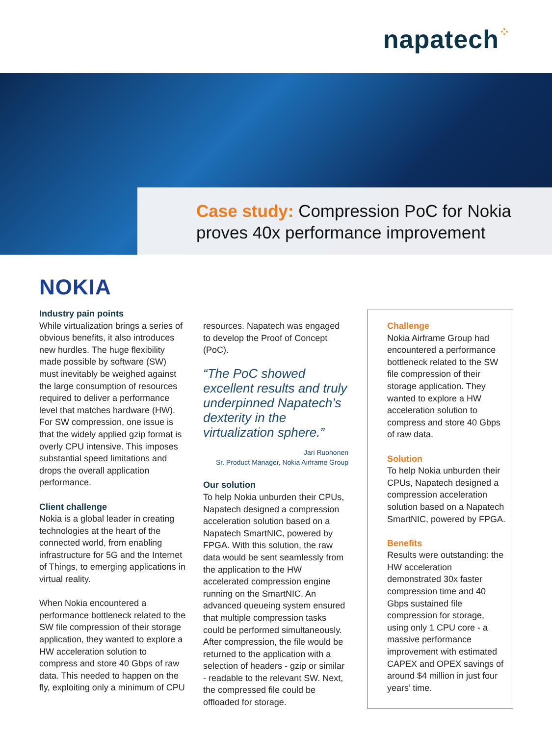napatech⁘
Case study: Compression PoC for Nokia proves 40x performance improvement
NOKIA
Industry pain points
While virtualization brings a series of obvious benefits, it also introduces new hurdles. The huge flexibility made possible by software (SW) must inevitably be weighed against the large consumption of resources required to deliver a performance level that matches hardware (HW). For SW compression, one issue is that the widely applied gzip format is overly CPU intensive. This imposes substantial speed limitations and drops the overall application performance.
Client challenge
Nokia is a global leader in creating technologies at the heart of the connected world, from enabling infrastructure for 5G and the Internet of Things, to emerging applications in virtual reality.
When Nokia encountered a performance bottleneck related to the SW file compression of their storage application, they wanted to explore a HW acceleration solution to compress and store 40 Gbps of raw data. This needed to happen on the fly, exploiting only a minimum of CPU
resources. Napatech was engaged to develop the Proof of Concept (PoC).
“The PoC showed excellent results and truly underpinned Napatech’s dexterity in the virtualization sphere.”
Jari Ruohonen
Sr. Product Manager, Nokia Airframe Group
Our solution
To help Nokia unburden their CPUs, Napatech designed a compression acceleration solution based on a Napatech SmartNIC, powered by FPGA. With this solution, the raw data would be sent seamlessly from the application to the HW accelerated compression engine running on the SmartNIC. An advanced queueing system ensured that multiple compression tasks could be performed simultaneously. After compression, the file would be returned to the application with a selection of headers - gzip or similar - readable to the relevant SW. Next, the compressed file could be offloaded for storage.
Challenge
Nokia Airframe Group had encountered a performance bottleneck related to the SW file compression of their storage application. They wanted to explore a HW acceleration solution to compress and store 40 Gbps of raw data.
Solution
To help Nokia unburden their CPUs, Napatech designed a compression acceleration solution based on a Napatech SmartNIC, powered by FPGA.
Benefits
Results were outstanding: the HW acceleration demonstrated 30x faster compression time and 40 Gbps sustained file compression for storage, using only 1 CPU core - a massive performance improvement with estimated CAPEX and OPEX savings of around $4 million in just four years’ time.